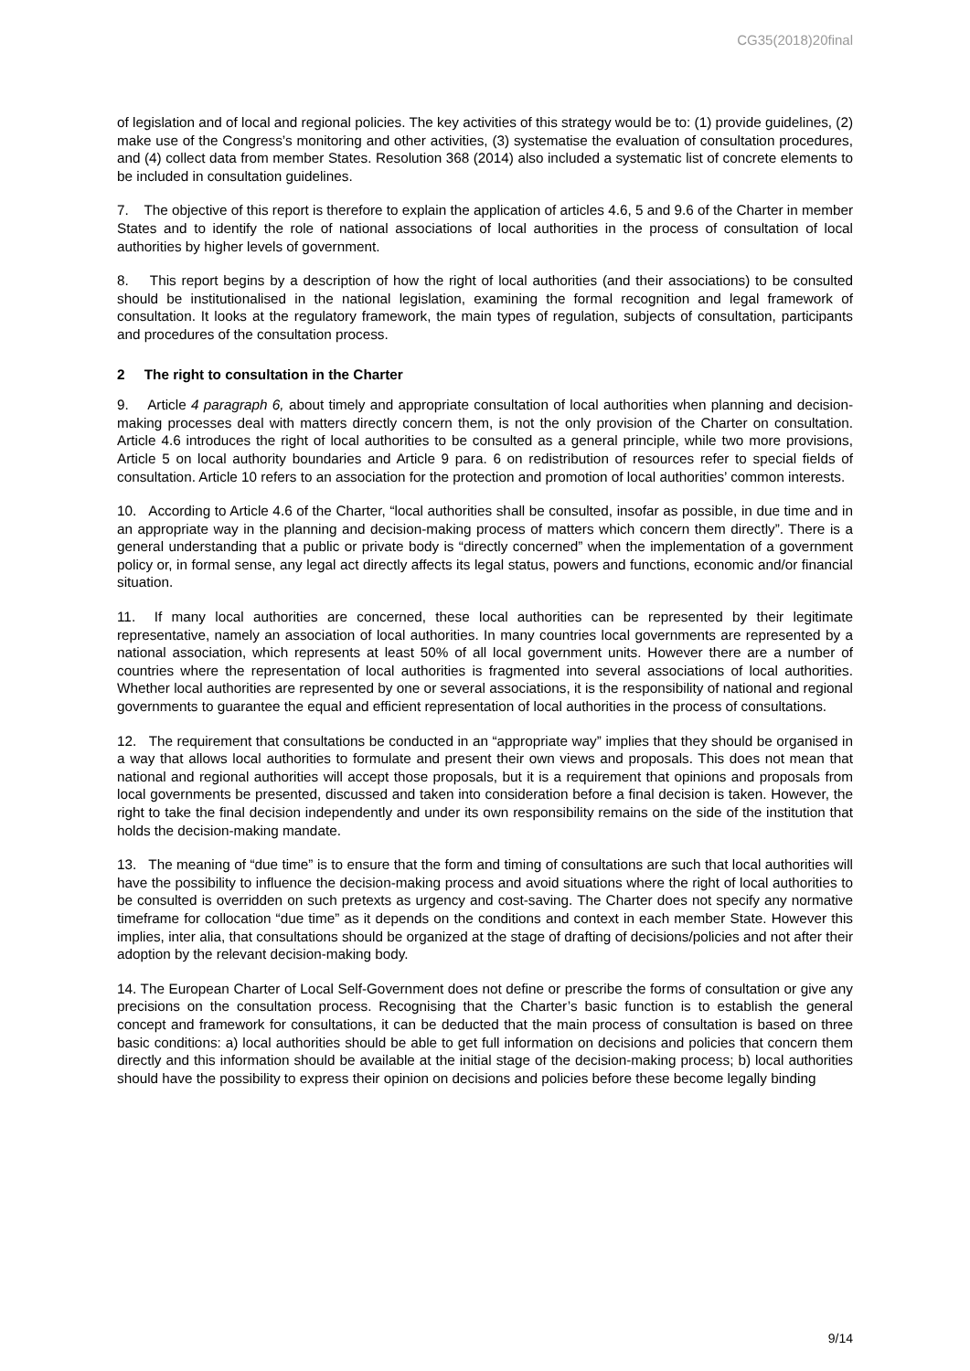CG35(2018)20final
of legislation and of local and regional policies. The key activities of this strategy would be to: (1) provide guidelines, (2) make use of the Congress’s monitoring and other activities, (3) systematise the evaluation of consultation procedures, and (4) collect data from member States. Resolution 368 (2014) also included a systematic list of concrete elements to be included in consultation guidelines.
7. The objective of this report is therefore to explain the application of articles 4.6, 5 and 9.6 of the Charter in member States and to identify the role of national associations of local authorities in the process of consultation of local authorities by higher levels of government.
8. This report begins by a description of how the right of local authorities (and their associations) to be consulted should be institutionalised in the national legislation, examining the formal recognition and legal framework of consultation. It looks at the regulatory framework, the main types of regulation, subjects of consultation, participants and procedures of the consultation process.
2 The right to consultation in the Charter
9. Article 4 paragraph 6, about timely and appropriate consultation of local authorities when planning and decision-making processes deal with matters directly concern them, is not the only provision of the Charter on consultation. Article 4.6 introduces the right of local authorities to be consulted as a general principle, while two more provisions, Article 5 on local authority boundaries and Article 9 para. 6 on redistribution of resources refer to special fields of consultation. Article 10 refers to an association for the protection and promotion of local authorities’ common interests.
10. According to Article 4.6 of the Charter, “local authorities shall be consulted, insofar as possible, in due time and in an appropriate way in the planning and decision-making process of matters which concern them directly”. There is a general understanding that a public or private body is “directly concerned” when the implementation of a government policy or, in formal sense, any legal act directly affects its legal status, powers and functions, economic and/or financial situation.
11. If many local authorities are concerned, these local authorities can be represented by their legitimate representative, namely an association of local authorities. In many countries local governments are represented by a national association, which represents at least 50% of all local government units. However there are a number of countries where the representation of local authorities is fragmented into several associations of local authorities. Whether local authorities are represented by one or several associations, it is the responsibility of national and regional governments to guarantee the equal and efficient representation of local authorities in the process of consultations.
12. The requirement that consultations be conducted in an “appropriate way” implies that they should be organised in a way that allows local authorities to formulate and present their own views and proposals. This does not mean that national and regional authorities will accept those proposals, but it is a requirement that opinions and proposals from local governments be presented, discussed and taken into consideration before a final decision is taken. However, the right to take the final decision independently and under its own responsibility remains on the side of the institution that holds the decision-making mandate.
13. The meaning of “due time” is to ensure that the form and timing of consultations are such that local authorities will have the possibility to influence the decision-making process and avoid situations where the right of local authorities to be consulted is overridden on such pretexts as urgency and cost-saving. The Charter does not specify any normative timeframe for collocation “due time” as it depends on the conditions and context in each member State. However this implies, inter alia, that consultations should be organized at the stage of drafting of decisions/policies and not after their adoption by the relevant decision-making body.
14. The European Charter of Local Self-Government does not define or prescribe the forms of consultation or give any precisions on the consultation process. Recognising that the Charter’s basic function is to establish the general concept and framework for consultations, it can be deducted that the main process of consultation is based on three basic conditions: a) local authorities should be able to get full information on decisions and policies that concern them directly and this information should be available at the initial stage of the decision-making process; b) local authorities should have the possibility to express their opinion on decisions and policies before these become legally binding
9/14